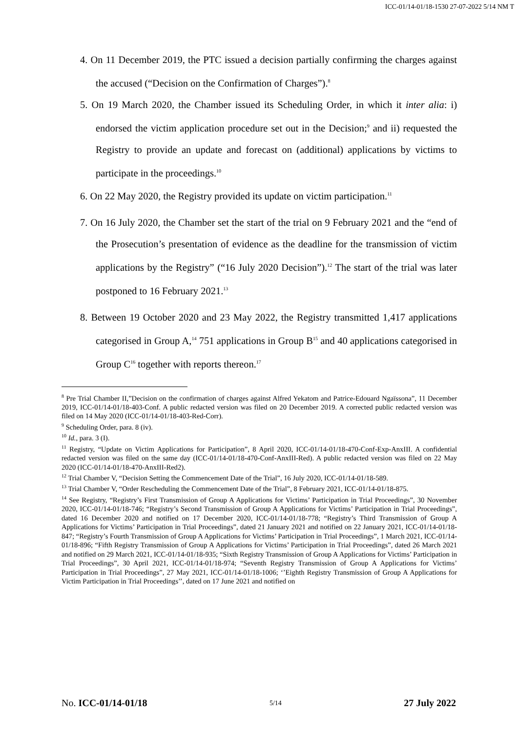ICC-01/14-01/18-1530 27-07-2022 5/14 NM T
4. On 11 December 2019, the PTC issued a decision partially confirming the charges against the accused (“Decision on the Confirmation of Charges”).<sup>8</sup>
5. On 19 March 2020, the Chamber issued its Scheduling Order, in which it inter alia: i) endorsed the victim application procedure set out in the Decision;<sup>9</sup> and ii) requested the Registry to provide an update and forecast on (additional) applications by victims to participate in the proceedings.<sup>10</sup>
6. On 22 May 2020, the Registry provided its update on victim participation.<sup>11</sup>
7. On 16 July 2020, the Chamber set the start of the trial on 9 February 2021 and the “end of the Prosecution’s presentation of evidence as the deadline for the transmission of victim applications by the Registry” (“16 July 2020 Decision”).<sup>12</sup> The start of the trial was later postponed to 16 February 2021.<sup>13</sup>
8. Between 19 October 2020 and 23 May 2022, the Registry transmitted 1,417 applications categorised in Group A,<sup>14</sup> 751 applications in Group B<sup>15</sup> and 40 applications categorised in Group C<sup>16</sup> together with reports thereon.<sup>17</sup>
<sup>8</sup> Pre Trial Chamber II,”Decision on the confirmation of charges against Alfred Yekatom and Patrice-Edouard Ngaïssona”, 11 December 2019, ICC-01/14-01/18-403-Conf. A public redacted version was filed on 20 December 2019. A corrected public redacted version was filed on 14 May 2020 (ICC-01/14-01/18-403-Red-Corr).
<sup>9</sup> Scheduling Order, para. 8 (iv).
<sup>10</sup> Id., para. 3 (I).
<sup>11</sup> Registry, “Update on Victim Applications for Participation”, 8 April 2020, ICC-01/14-01/18-470-Conf-Exp-AnxIII. A confidential redacted version was filed on the same day (ICC-01/14-01/18-470-Conf-AnxIII-Red). A public redacted version was filed on 22 May 2020 (ICC-01/14-01/18-470-AnxIII-Red2).
<sup>12</sup> Trial Chamber V, “Decision Setting the Commencement Date of the Trial”, 16 July 2020, ICC-01/14-01/18-589.
<sup>13</sup> Trial Chamber V, “Order Rescheduling the Commencement Date of the Trial”, 8 February 2021, ICC-01/14-01/18-875.
<sup>14</sup> See Registry, “Registry’s First Transmission of Group A Applications for Victims’ Participation in Trial Proceedings”, 30 November 2020, ICC-01/14-01/18-746; “Registry’s Second Transmission of Group A Applications for Victims’ Participation in Trial Proceedings”, dated 16 December 2020 and notified on 17 December 2020, ICC-01/14-01/18-778; “Registry’s Third Transmission of Group A Applications for Victims’ Participation in Trial Proceedings”, dated 21 January 2021 and notified on 22 January 2021, ICC-01/14-01/18- 847; “Registry’s Fourth Transmission of Group A Applications for Victims’ Participation in Trial Proceedings”, 1 March 2021, ICC-01/14-01/18-896; “Fifth Registry Transmission of Group A Applications for Victims’ Participation in Trial Proceedings”, dated 26 March 2021 and notified on 29 March 2021, ICC-01/14-01/18-935; “Sixth Registry Transmission of Group A Applications for Victims’ Participation in Trial Proceedings”, 30 April 2021, ICC-01/14-01/18-974; “Seventh Registry Transmission of Group A Applications for Victims’ Participation in Trial Proceedings”, 27 May 2021, ICC-01/14-01/18-1006; ‘’Eighth Registry Transmission of Group A Applications for Victim Participation in Trial Proceedings’’, dated on 17 June 2021 and notified on
No. ICC-01/14-01/18 5/14 27 July 2022